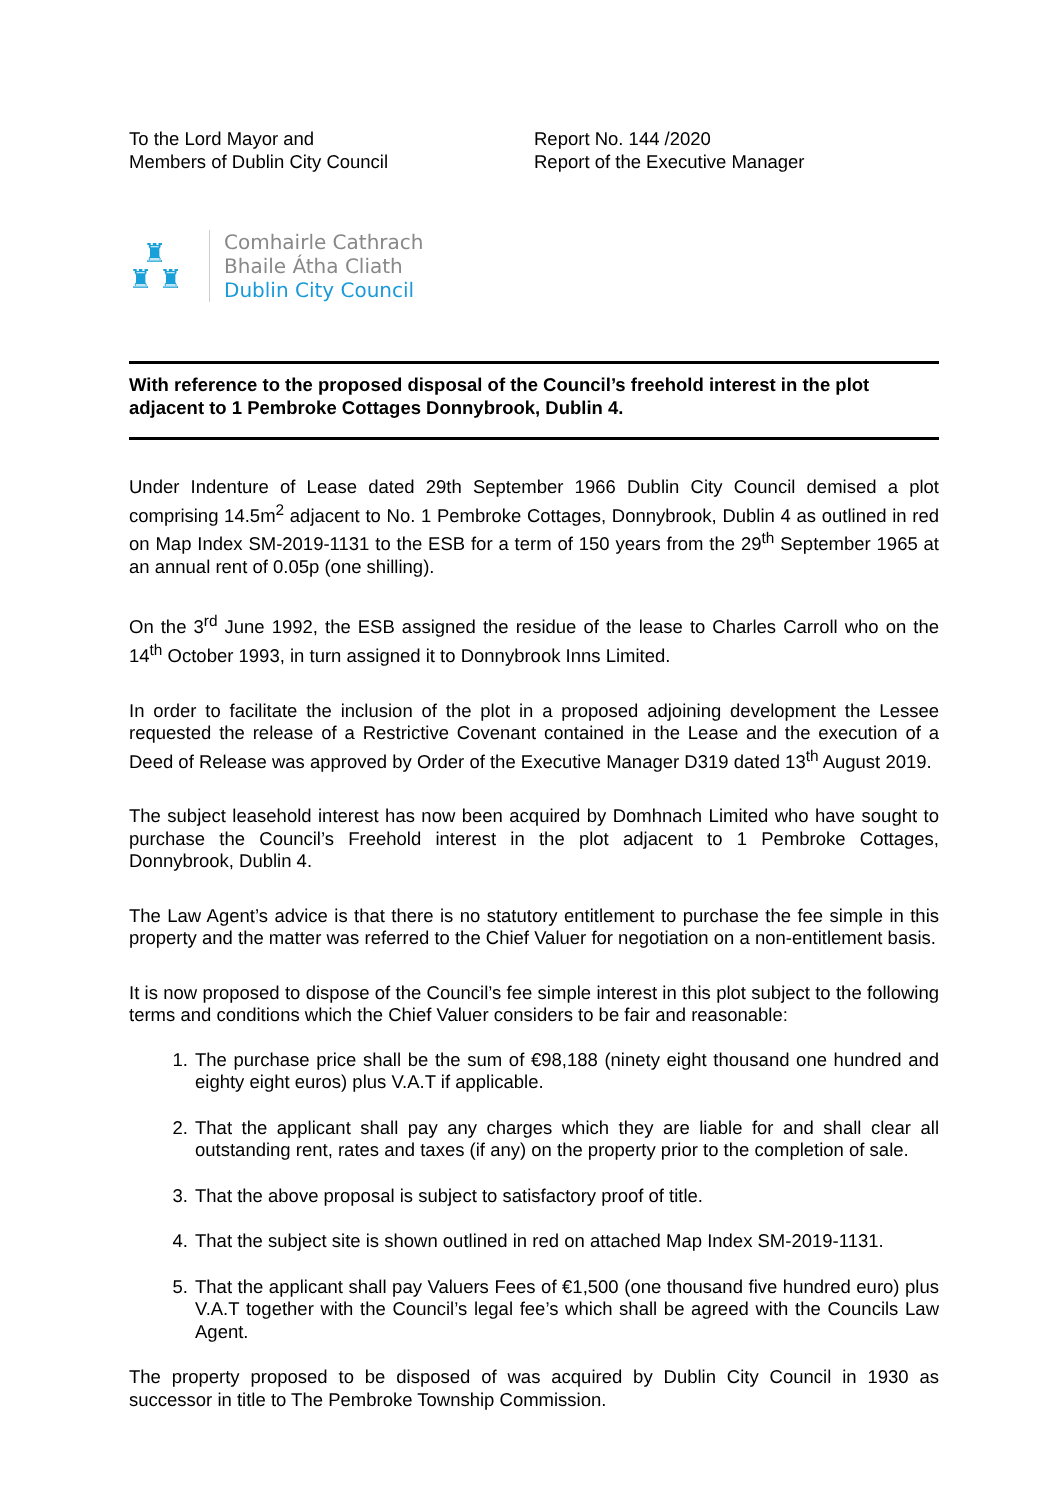To the Lord Mayor and
Members of Dublin City Council
Report No. 144 /2020
Report of the Executive Manager
♜
♜ ♜
Comhairle Cathrach
Bhaile Átha Cliath
Dublin City Council
With reference to the proposed disposal of the Council’s freehold interest in the plot adjacent to 1 Pembroke Cottages Donnybrook, Dublin 4.
Under Indenture of Lease dated 29th September 1966 Dublin City Council demised a plot comprising 14.5m<sup>2</sup> adjacent to No. 1 Pembroke Cottages, Donnybrook, Dublin 4 as outlined in red on Map Index SM-2019-1131 to the ESB for a term of 150 years from the 29<sup>th</sup> September 1965 at an annual rent of 0.05p (one shilling).
On the 3<sup>rd</sup> June 1992, the ESB assigned the residue of the lease to Charles Carroll who on the 14<sup>th</sup> October 1993, in turn assigned it to Donnybrook Inns Limited.
In order to facilitate the inclusion of the plot in a proposed adjoining development the Lessee requested the release of a Restrictive Covenant contained in the Lease and the execution of a Deed of Release was approved by Order of the Executive Manager D319 dated 13<sup>th</sup> August 2019.
The subject leasehold interest has now been acquired by Domhnach Limited who have sought to purchase the Council’s Freehold interest in the plot adjacent to 1 Pembroke Cottages, Donnybrook, Dublin 4.
The Law Agent’s advice is that there is no statutory entitlement to purchase the fee simple in this property and the matter was referred to the Chief Valuer for negotiation on a non-entitlement basis.
It is now proposed to dispose of the Council’s fee simple interest in this plot subject to the following terms and conditions which the Chief Valuer considers to be fair and reasonable:
1. The purchase price shall be the sum of €98,188 (ninety eight thousand one hundred and eighty eight euros) plus V.A.T if applicable.
2. That the applicant shall pay any charges which they are liable for and shall clear all outstanding rent, rates and taxes (if any) on the property prior to the completion of sale.
3. That the above proposal is subject to satisfactory proof of title.
4. That the subject site is shown outlined in red on attached Map Index SM-2019-1131.
5. That the applicant shall pay Valuers Fees of €1,500 (one thousand five hundred euro) plus V.A.T together with the Council’s legal fee’s which shall be agreed with the Councils Law Agent.
The property proposed to be disposed of was acquired by Dublin City Council in 1930 as successor in title to The Pembroke Township Commission.